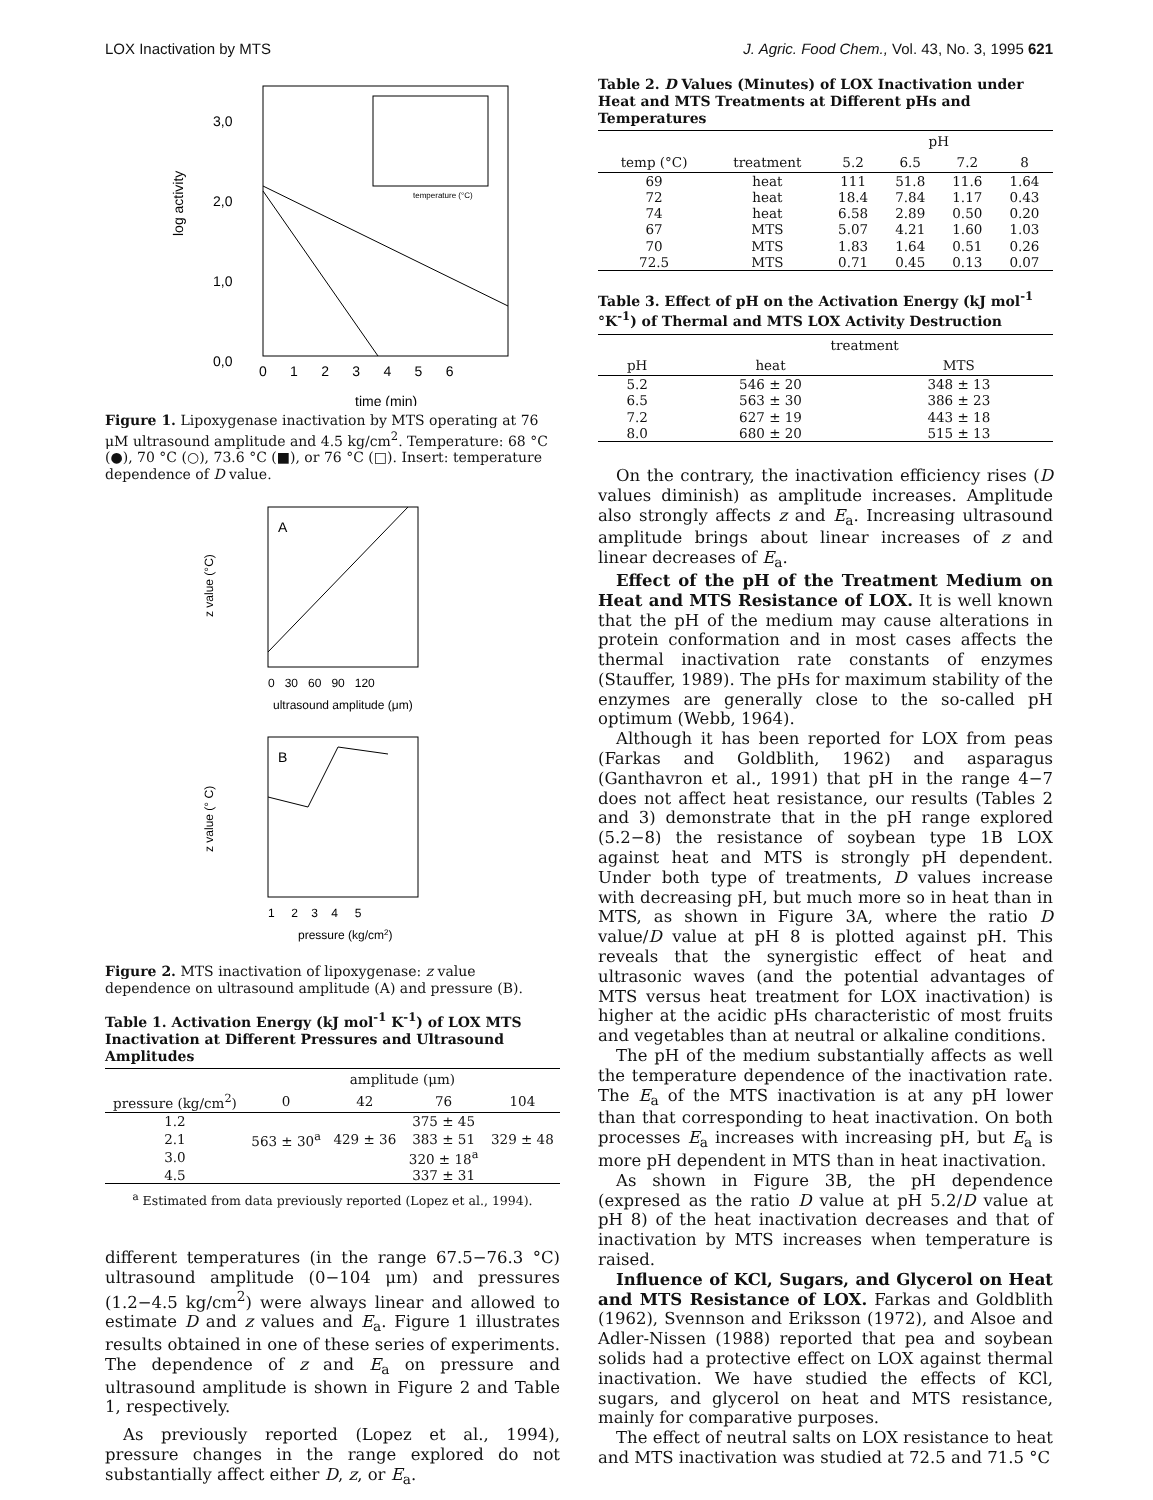LOX Inactivation by MTS J. Agric. Food Chem., Vol. 43, No. 3, 1995 621
3,0
2,0
1,0
0,0
log activity
0 1 2 3 4 5 6
time (min)
temperature (°C)
Figure 1. Lipoxygenase inactivation by MTS operating at 76 μM ultrasound amplitude and 4.5 kg/cm<sup>2</sup>. Temperature: 68 °C (●), 70 °C (○), 73.6 °C (■), or 76 °C (□). Insert: temperature dependence of D value.
A
z value (°C)
0 30 60 90 120
ultrasound amplitude (μm)
B
z value (° C)
1 2 3 4 5
pressure (kg/cm2)
Figure 2. MTS inactivation of lipoxygenase: z value dependence on ultrasound amplitude (A) and pressure (B).
Table 1. Activation Energy (kJ mol<sup>-1</sup> K<sup>-1</sup>) of LOX MTS Inactivation at Different Pressures and Ultrasound Amplitudes
| | amplitude (μm) | | | |
| --- | --- | --- | --- | --- |
| pressure (kg/cm<sup>2</sup>) | 0 | 42 | 76 | 104 |
| 1.2 | | | 375 ± 45 | |
| 2.1 | 563 ± 30<sup>a</sup> | 429 ± 36 | 383 ± 51 | 329 ± 48 |
| 3.0 | | | 320 ± 18<sup>a</sup> | |
| 4.5 | | | 337 ± 31 | |
<sup>a</sup> Estimated from data previously reported (Lopez et al., 1994).
different temperatures (in the range 67.5−76.3 °C) ultrasound amplitude (0−104 μm) and pressures (1.2−4.5 kg/cm<sup>2</sup>) were always linear and allowed to estimate D and z values and E<sub>a</sub>. Figure 1 illustrates results obtained in one of these series of experiments. The dependence of z and E<sub>a</sub> on pressure and ultrasound amplitude is shown in Figure 2 and Table 1, respectively.
As previously reported (Lopez et al., 1994), pressure changes in the range explored do not substantially affect either D, z, or E<sub>a</sub>.
Table 2. D Values (Minutes) of LOX Inactivation under Heat and MTS Treatments at Different pHs and Temperatures
| | | pH | | | |
| --- | --- | --- | --- | --- | --- |
| temp (°C) | treatment | 5.2 | 6.5 | 7.2 | 8 |
| 69 | heat | 111 | 51.8 | 11.6 | 1.64 |
| 72 | heat | 18.4 | 7.84 | 1.17 | 0.43 |
| 74 | heat | 6.58 | 2.89 | 0.50 | 0.20 |
| 67 | MTS | 5.07 | 4.21 | 1.60 | 1.03 |
| 70 | MTS | 1.83 | 1.64 | 0.51 | 0.26 |
| 72.5 | MTS | 0.71 | 0.45 | 0.13 | 0.07 |
Table 3. Effect of pH on the Activation Energy (kJ mol<sup>-1</sup> °K<sup>-1</sup>) of Thermal and MTS LOX Activity Destruction
| | treatment | |
| --- | --- | --- |
| pH | heat | MTS |
| 5.2 | 546 ± 20 | 348 ± 13 |
| 6.5 | 563 ± 30 | 386 ± 23 |
| 7.2 | 627 ± 19 | 443 ± 18 |
| 8.0 | 680 ± 20 | 515 ± 13 |
On the contrary, the inactivation efficiency rises (D values diminish) as amplitude increases. Amplitude also strongly affects z and E<sub>a</sub>. Increasing ultrasound amplitude brings about linear increases of z and linear decreases of E<sub>a</sub>.
Effect of the pH of the Treatment Medium on Heat and MTS Resistance of LOX. It is well known that the pH of the medium may cause alterations in protein conformation and in most cases affects the thermal inactivation rate constants of enzymes (Stauffer, 1989). The pHs for maximum stability of the enzymes are generally close to the so-called pH optimum (Webb, 1964).
Although it has been reported for LOX from peas (Farkas and Goldblith, 1962) and asparagus (Ganthavron et al., 1991) that pH in the range 4−7 does not affect heat resistance, our results (Tables 2 and 3) demonstrate that in the pH range explored (5.2−8) the resistance of soybean type 1B LOX against heat and MTS is strongly pH dependent. Under both type of treatments, D values increase with decreasing pH, but much more so in heat than in MTS, as shown in Figure 3A, where the ratio D value/D value at pH 8 is plotted against pH. This reveals that the synergistic effect of heat and ultrasonic waves (and the potential advantages of MTS versus heat treatment for LOX inactivation) is higher at the acidic pHs characteristic of most fruits and vegetables than at neutral or alkaline conditions.
The pH of the medium substantially affects as well the temperature dependence of the inactivation rate. The E<sub>a</sub> of the MTS inactivation is at any pH lower than that corresponding to heat inactivation. On both processes E<sub>a</sub> increases with increasing pH, but E<sub>a</sub> is more pH dependent in MTS than in heat inactivation.
As shown in Figure 3B, the pH dependence (expresed as the ratio D value at pH 5.2/D value at pH 8) of the heat inactivation decreases and that of inactivation by MTS increases when temperature is raised.
Influence of KCl, Sugars, and Glycerol on Heat and MTS Resistance of LOX. Farkas and Goldblith (1962), Svennson and Eriksson (1972), and Alsoe and Adler-Nissen (1988) reported that pea and soybean solids had a protective effect on LOX against thermal inactivation. We have studied the effects of KCl, sugars, and glycerol on heat and MTS resistance, mainly for comparative purposes.
The effect of neutral salts on LOX resistance to heat and MTS inactivation was studied at 72.5 and 71.5 °C